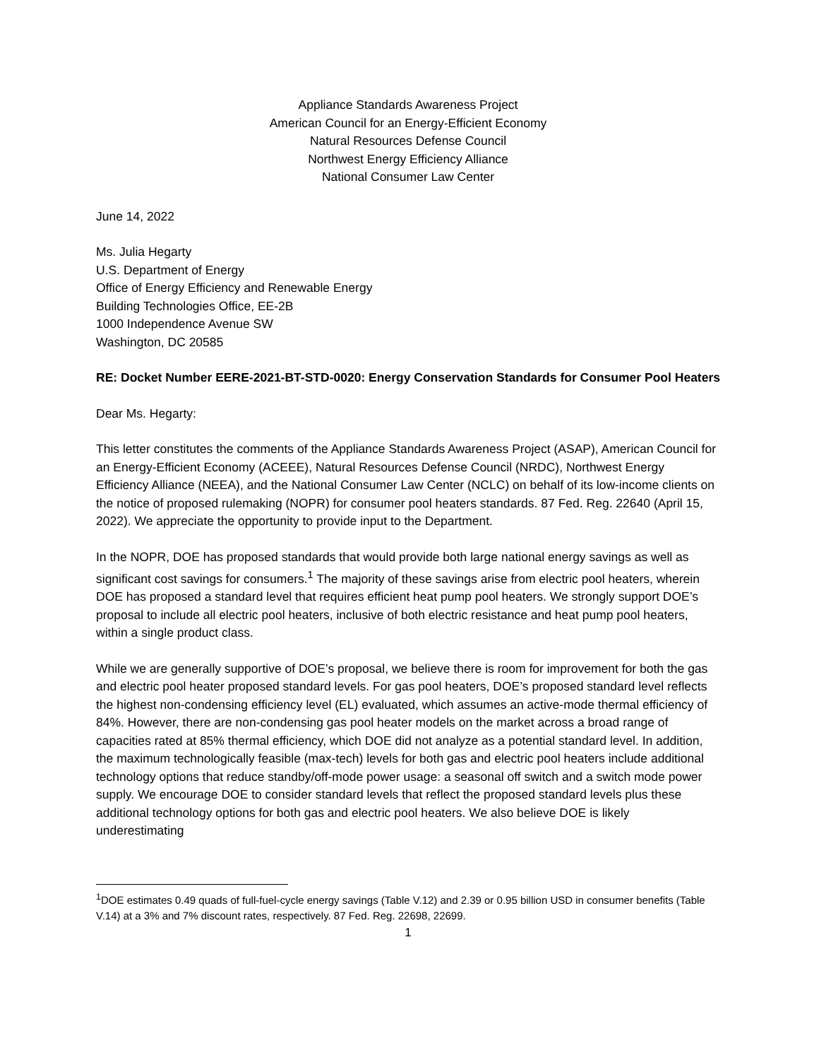Appliance Standards Awareness Project
American Council for an Energy-Efficient Economy
Natural Resources Defense Council
Northwest Energy Efficiency Alliance
National Consumer Law Center
June 14, 2022
Ms. Julia Hegarty
U.S. Department of Energy
Office of Energy Efficiency and Renewable Energy
Building Technologies Office, EE-2B
1000 Independence Avenue SW
Washington, DC 20585
RE: Docket Number EERE-2021-BT-STD-0020: Energy Conservation Standards for Consumer Pool Heaters
Dear Ms. Hegarty:
This letter constitutes the comments of the Appliance Standards Awareness Project (ASAP), American Council for an Energy-Efficient Economy (ACEEE), Natural Resources Defense Council (NRDC), Northwest Energy Efficiency Alliance (NEEA), and the National Consumer Law Center (NCLC) on behalf of its low-income clients on the notice of proposed rulemaking (NOPR) for consumer pool heaters standards. 87 Fed. Reg. 22640 (April 15, 2022). We appreciate the opportunity to provide input to the Department.
In the NOPR, DOE has proposed standards that would provide both large national energy savings as well as significant cost savings for consumers.<sup>1</sup> The majority of these savings arise from electric pool heaters, wherein DOE has proposed a standard level that requires efficient heat pump pool heaters. We strongly support DOE’s proposal to include all electric pool heaters, inclusive of both electric resistance and heat pump pool heaters, within a single product class.
While we are generally supportive of DOE’s proposal, we believe there is room for improvement for both the gas and electric pool heater proposed standard levels. For gas pool heaters, DOE’s proposed standard level reflects the highest non-condensing efficiency level (EL) evaluated, which assumes an active-mode thermal efficiency of 84%. However, there are non-condensing gas pool heater models on the market across a broad range of capacities rated at 85% thermal efficiency, which DOE did not analyze as a potential standard level. In addition, the maximum technologically feasible (max-tech) levels for both gas and electric pool heaters include additional technology options that reduce standby/off-mode power usage: a seasonal off switch and a switch mode power supply. We encourage DOE to consider standard levels that reflect the proposed standard levels plus these additional technology options for both gas and electric pool heaters. We also believe DOE is likely underestimating
<sup>1</sup> DOE estimates 0.49 quads of full-fuel-cycle energy savings (Table V.12) and 2.39 or 0.95 billion USD in consumer benefits (Table V.14) at a 3% and 7% discount rates, respectively. 87 Fed. Reg. 22698, 22699.
1